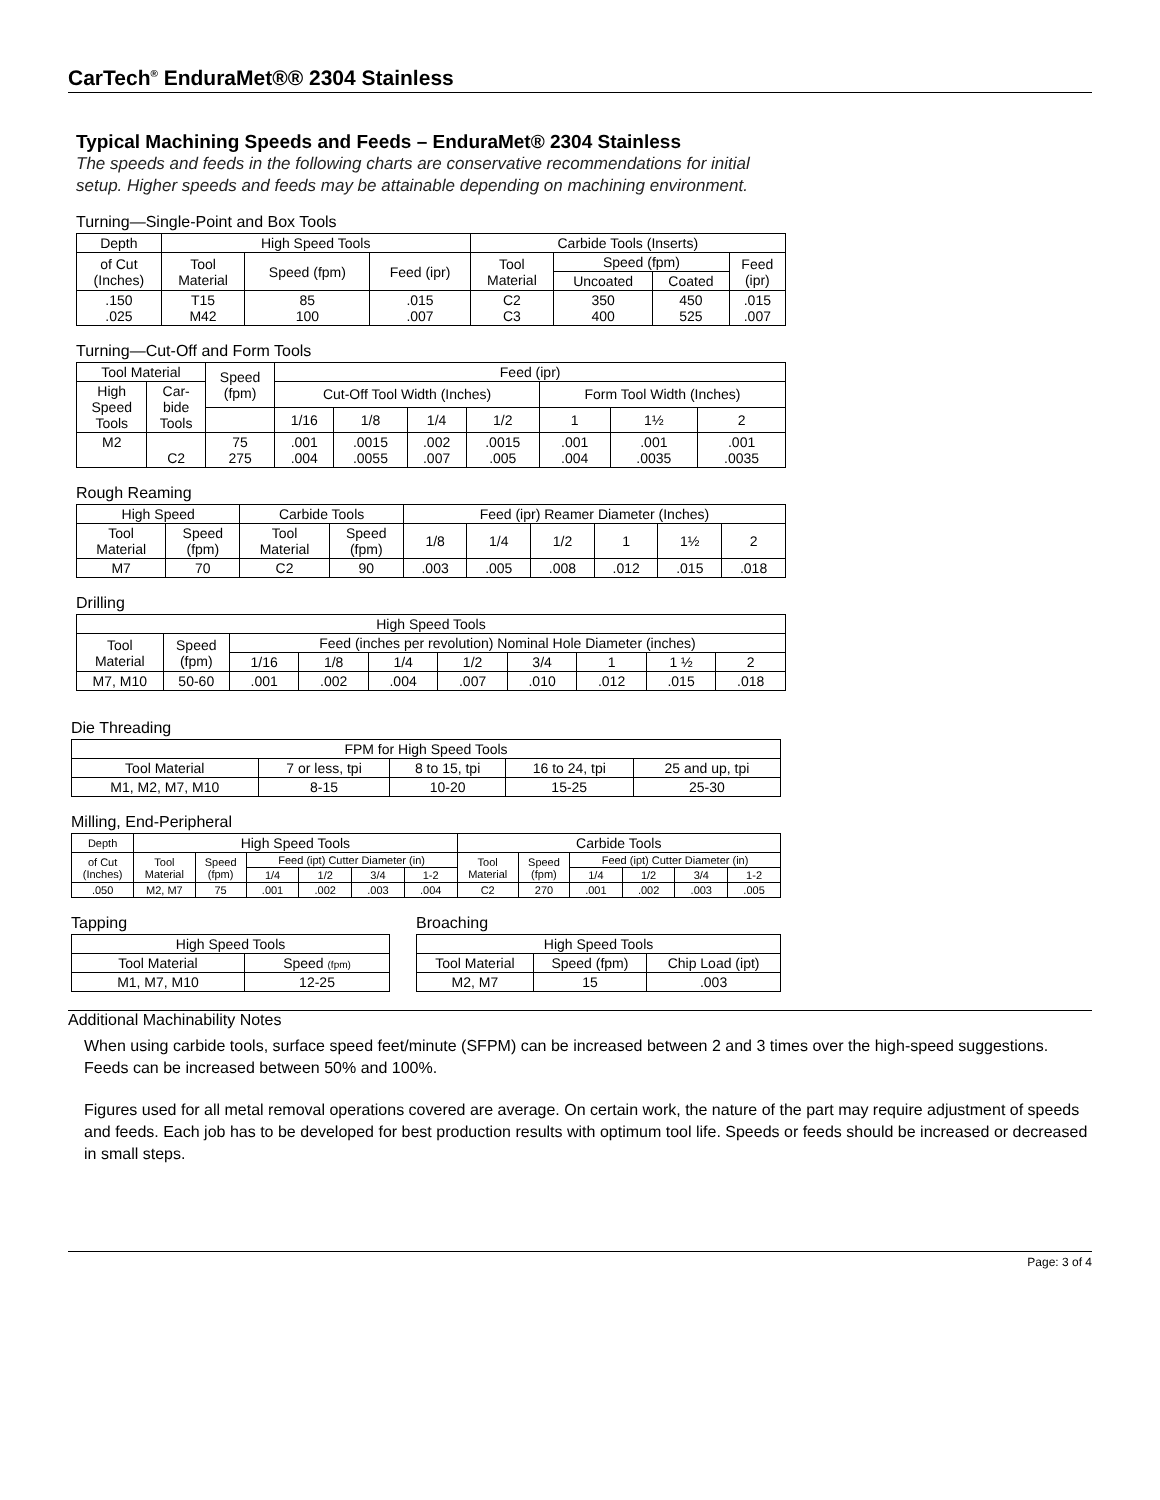CarTech<sup>®</sup> EnduraMet®® 2304 Stainless
Typical Machining Speeds and Feeds – EnduraMet® 2304 Stainless
The speeds and feeds in the following charts are conservative recommendations for initial setup. Higher speeds and feeds may be attainable depending on machining environment.
Turning—Single-Point and Box Tools
| Depth | High Speed Tools | | | Carbide Tools (Inserts) | | | |
| --- | --- | --- | --- | --- | --- | --- | --- |
| of Cut (Inches) | Tool Material | Speed (fpm) | Feed (ipr) | Tool Material | Speed (fpm) | | Feed (ipr) |
| | | | | | Uncoated | Coated | |
| .150 .025 | T15 M42 | 85 100 | .015 .007 | C2 C3 | 350 400 | 450 525 | .015 .007 |
Turning—Cut-Off and Form Tools
| Tool Material | | Speed (fpm) | Feed (ipr) | | | | | | |
| --- | --- | --- | --- | --- | --- | --- | --- | --- | --- |
| High Speed Tools | Car- bide Tools | | Cut-Off Tool Width (Inches) | | | | Form Tool Width (Inches) | | |
| | | | 1/16 | 1/8 | 1/4 | 1/2 | 1 | 1½ | 2 |
| M2 | C2 | 75 275 | .001 .004 | .0015 .0055 | .002 .007 | .0015 .005 | .001 .004 | .001 .0035 | .001 .0035 |
Rough Reaming
| High Speed | | Carbide Tools | | Feed (ipr) Reamer Diameter (Inches) | | | | | |
| --- | --- | --- | --- | --- | --- | --- | --- | --- | --- |
| Tool Material | Speed (fpm) | Tool Material | Speed (fpm) | 1/8 | 1/4 | 1/2 | 1 | 1½ | 2 |
| M7 | 70 | C2 | 90 | .003 | .005 | .008 | .012 | .015 | .018 |
Drilling
| High Speed Tools | | | | | | | | | |
| --- | --- | --- | --- | --- | --- | --- | --- | --- | --- |
| Tool Material | Speed (fpm) | Feed (inches per revolution) Nominal Hole Diameter (inches) | | | | | | | |
| | | 1/16 | 1/8 | 1/4 | 1/2 | 3/4 | 1 | 1 ½ | 2 |
| M7, M10 | 50-60 | .001 | .002 | .004 | .007 | .010 | .012 | .015 | .018 |
Die Threading
| FPM for High Speed Tools | | | | |
| --- | --- | --- | --- | --- |
| Tool Material | 7 or less, tpi | 8 to 15, tpi | 16 to 24, tpi | 25 and up, tpi |
| M1, M2, M7, M10 | 8-15 | 10-20 | 15-25 | 25-30 |
Milling, End-Peripheral
| Depth | High Speed Tools | | | | | | Carbide Tools | | | | | |
| --- | --- | --- | --- | --- | --- | --- | --- | --- | --- | --- | --- | --- |
| of Cut (Inches) | Tool Material | Speed (fpm) | Feed (ipt) Cutter Diameter (in) | | | | Tool Material | Speed (fpm) | Feed (ipt) Cutter Diameter (in) | | | |
| | | | 1/4 | 1/2 | 3/4 | 1-2 | | | 1/4 | 1/2 | 3/4 | 1-2 |
| .050 | M2, M7 | 75 | .001 | .002 | .003 | .004 | C2 | 270 | .001 | .002 | .003 | .005 |
Tapping
| High Speed Tools | |
| --- | --- |
| Tool Material | Speed (fpm) |
| M1, M7, M10 | 12-25 |
Broaching
| High Speed Tools | | |
| --- | --- | --- |
| Tool Material | Speed (fpm) | Chip Load (ipt) |
| M2, M7 | 15 | .003 |
Additional Machinability Notes
When using carbide tools, surface speed feet/minute (SFPM) can be increased between 2 and 3 times over the high-speed suggestions. Feeds can be increased between 50% and 100%.
Figures used for all metal removal operations covered are average. On certain work, the nature of the part may require adjustment of speeds and feeds. Each job has to be developed for best production results with optimum tool life. Speeds or feeds should be increased or decreased in small steps.
Page: 3 of 4